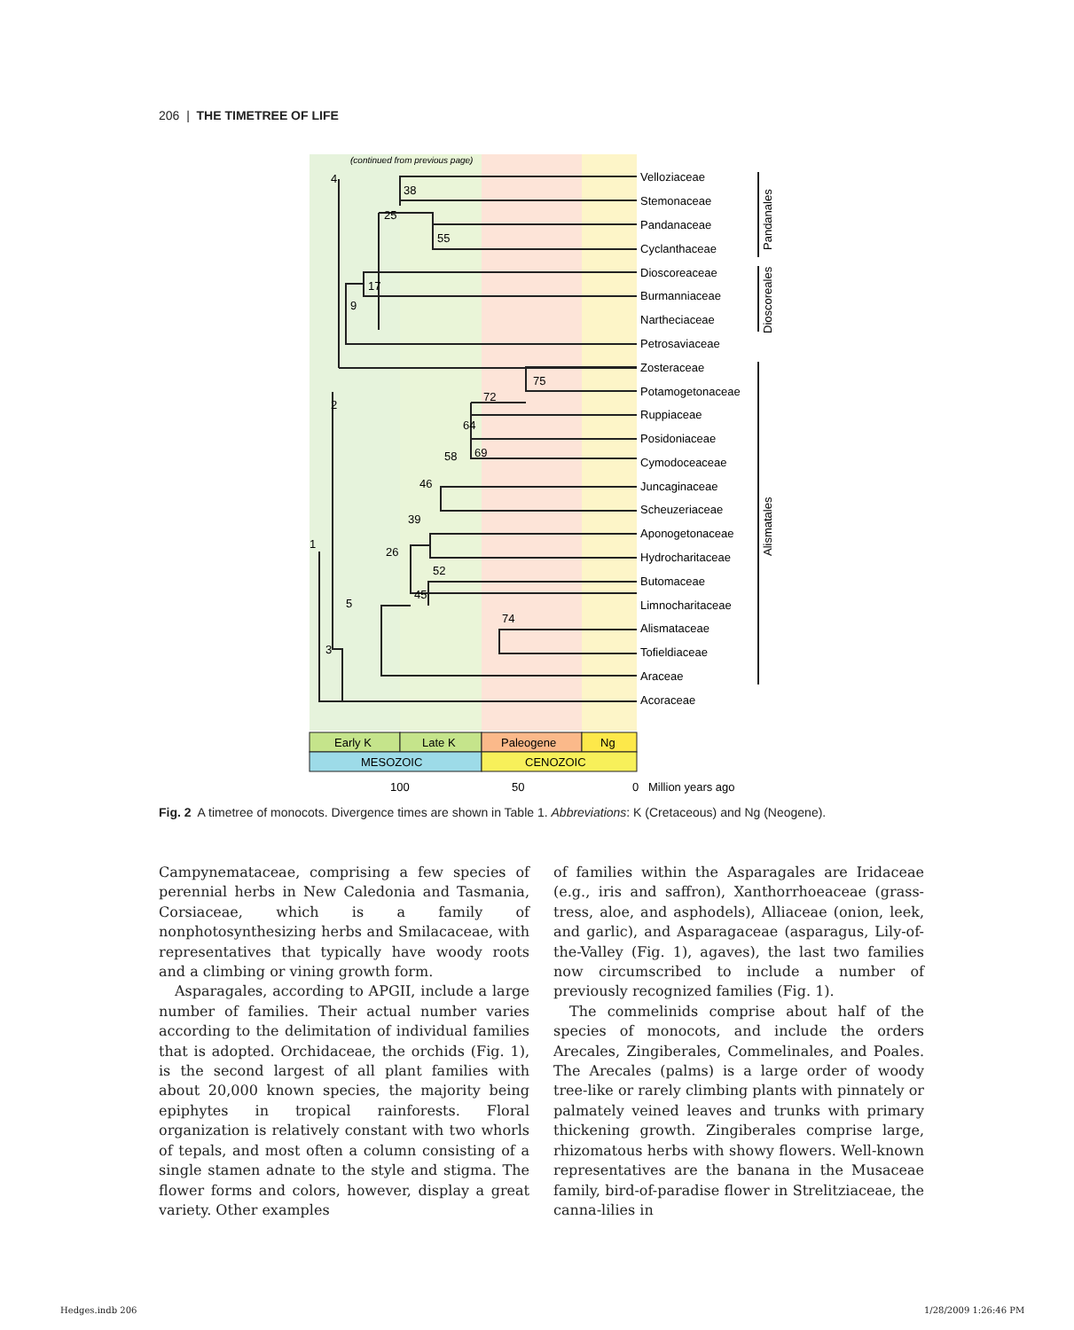206 | THE TIMETREE OF LIFE
(continued from previous page)
4
38
25
55
17
9
2
75
72
64
58
69
46
39
26
52
45
5
74
3
1
Velloziaceae
Stemonaceae
Pandanaceae
Cyclanthaceae
Dioscoreaceae
Burmanniaceae
Nartheciaceae
Petrosaviaceae
Zosteraceae
Potamogetonaceae
Ruppiaceae
Posidoniaceae
Cymodoceaceae
Juncaginaceae
Scheuzeriaceae
Aponogetonaceae
Hydrocharitaceae
Butomaceae
Limnocharitaceae
Alismataceae
Tofieldiaceae
Araceae
Acoraceae
Pandanales
Dioscoreales
Alismatales
Early K
Late K
Paleogene
Ng
MESOZOIC
CENOZOIC
100
50
0
Million years ago
Fig. 2 A timetree of monocots. Divergence times are shown in Table 1. Abbreviations: K (Cretaceous) and Ng (Neogene).
Campynemataceae, comprising a few species of perennial herbs in New Caledonia and Tasmania, Corsiaceae, which is a family of nonphotosynthesizing herbs and Smilacaceae, with representatives that typically have woody roots and a climbing or vining growth form.
Asparagales, according to APGII, include a large number of families. Their actual number varies according to the delimitation of individual families that is adopted. Orchidaceae, the orchids (Fig. 1), is the second largest of all plant families with about 20,000 known species, the majority being epiphytes in tropical rainforests. Floral organization is relatively constant with two whorls of tepals, and most often a column consisting of a single stamen adnate to the style and stigma. The flower forms and colors, however, display a great variety. Other examples
of families within the Asparagales are Iridaceae (e.g., iris and saffron), Xanthorrhoeaceae (grass-tress, aloe, and asphodels), Alliaceae (onion, leek, and garlic), and Asparagaceae (asparagus, Lily-of-the-Valley (Fig. 1), agaves), the last two families now circumscribed to include a number of previously recognized families (Fig. 1).
The commelinids comprise about half of the species of monocots, and include the orders Arecales, Zingiberales, Commelinales, and Poales. The Arecales (palms) is a large order of woody tree-like or rarely climbing plants with pinnately or palmately veined leaves and trunks with primary thickening growth. Zingiberales comprise large, rhizomatous herbs with showy flowers. Well-known representatives are the banana in the Musaceae family, bird-of-paradise flower in Strelitziaceae, the canna-lilies in
Hedges.indb 206 1/28/2009 1:26:46 PM